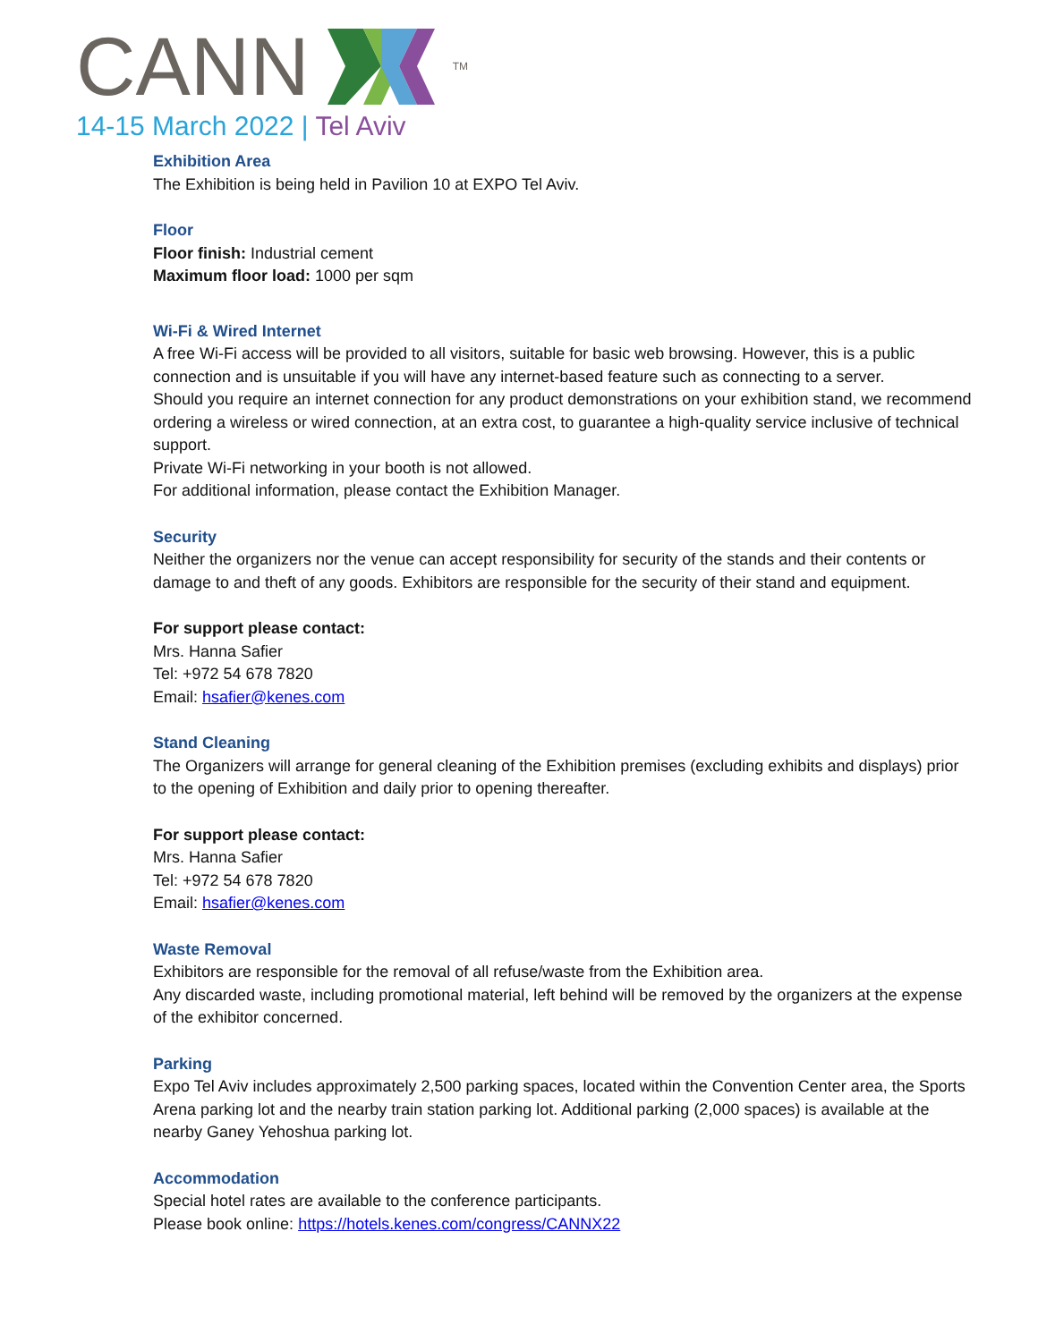CANN <sup>TM</sup>
14-15 March 2022 | Tel Aviv
Exhibition Area
The Exhibition is being held in Pavilion 10 at EXPO Tel Aviv.
Floor
Floor finish: Industrial cement
Maximum floor load: 1000 per sqm
Wi-Fi & Wired Internet
A free Wi-Fi access will be provided to all visitors, suitable for basic web browsing. However, this is a public connection and is unsuitable if you will have any internet-based feature such as connecting to a server.
Should you require an internet connection for any product demonstrations on your exhibition stand, we recommend ordering a wireless or wired connection, at an extra cost, to guarantee a high-quality service inclusive of technical support.
Private Wi-Fi networking in your booth is not allowed.
For additional information, please contact the Exhibition Manager.
Security
Neither the organizers nor the venue can accept responsibility for security of the stands and their contents or damage to and theft of any goods. Exhibitors are responsible for the security of their stand and equipment.
For support please contact:
Mrs. Hanna Safier
Tel: +972 54 678 7820
Email: hsafier@kenes.com
Stand Cleaning
The Organizers will arrange for general cleaning of the Exhibition premises (excluding exhibits and displays) prior to the opening of Exhibition and daily prior to opening thereafter.
For support please contact:
Mrs. Hanna Safier
Tel: +972 54 678 7820
Email: hsafier@kenes.com
Waste Removal
Exhibitors are responsible for the removal of all refuse/waste from the Exhibition area.
Any discarded waste, including promotional material, left behind will be removed by the organizers at the expense of the exhibitor concerned.
Parking
Expo Tel Aviv includes approximately 2,500 parking spaces, located within the Convention Center area, the Sports Arena parking lot and the nearby train station parking lot. Additional parking (2,000 spaces) is available at the nearby Ganey Yehoshua parking lot.
Accommodation
Special hotel rates are available to the conference participants.
Please book online: https://hotels.kenes.com/congress/CANNX22